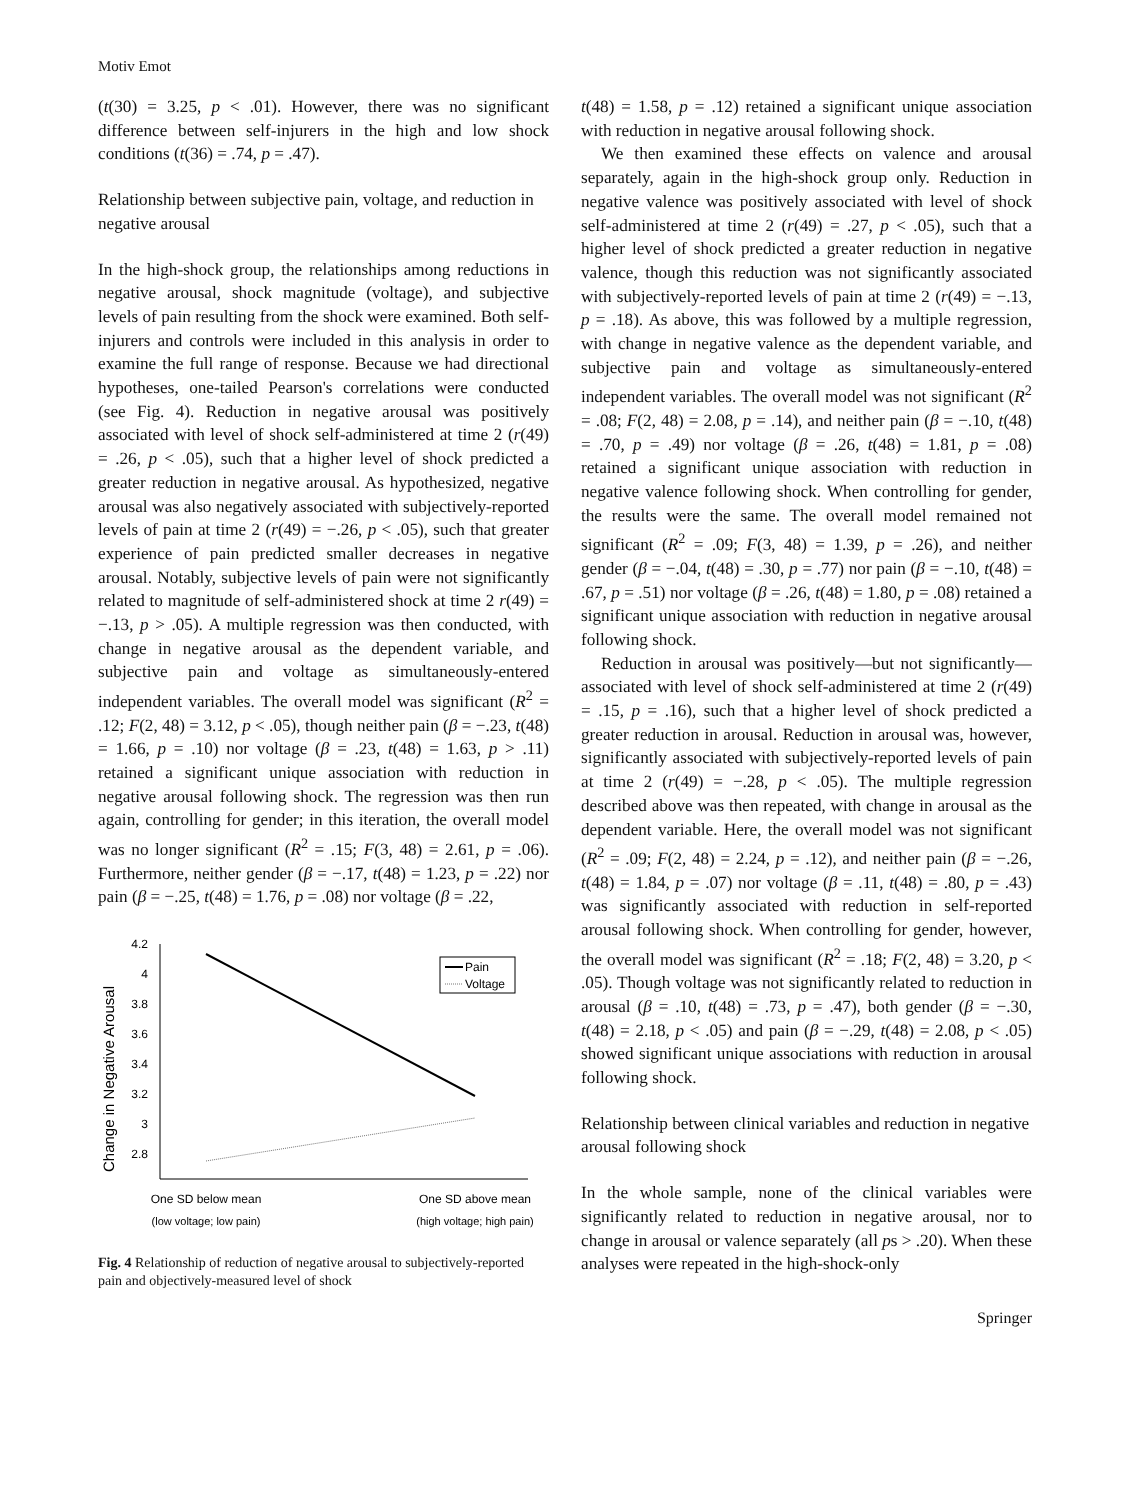Motiv Emot
(t(30) = 3.25, p < .01). However, there was no significant difference between self-injurers in the high and low shock conditions (t(36) = .74, p = .47).
Relationship between subjective pain, voltage, and reduction in negative arousal
In the high-shock group, the relationships among reductions in negative arousal, shock magnitude (voltage), and subjective levels of pain resulting from the shock were examined. Both self-injurers and controls were included in this analysis in order to examine the full range of response. Because we had directional hypotheses, one-tailed Pearson's correlations were conducted (see Fig. 4). Reduction in negative arousal was positively associated with level of shock self-administered at time 2 (r(49) = .26, p < .05), such that a higher level of shock predicted a greater reduction in negative arousal. As hypothesized, negative arousal was also negatively associated with subjectively-reported levels of pain at time 2 (r(49) = −.26, p < .05), such that greater experience of pain predicted smaller decreases in negative arousal. Notably, subjective levels of pain were not significantly related to magnitude of self-administered shock at time 2 r(49) = −.13, p > .05). A multiple regression was then conducted, with change in negative arousal as the dependent variable, and subjective pain and voltage as simultaneously-entered independent variables. The overall model was significant (R<sup>2</sup> = .12; F(2, 48) = 3.12, p < .05), though neither pain (β = −.23, t(48) = 1.66, p = .10) nor voltage (β = .23, t(48) = 1.63, p > .11) retained a significant unique association with reduction in negative arousal following shock. The regression was then run again, controlling for gender; in this iteration, the overall model was no longer significant (R<sup>2</sup> = .15; F(3, 48) = 2.61, p = .06). Furthermore, neither gender (β = −.17, t(48) = 1.23, p = .22) nor pain (β = −.25, t(48) = 1.76, p = .08) nor voltage (β = .22,
Change in Negative Arousal
4.2
4
3.8
3.6
3.4
3.2
3
2.8
Pain
Voltage
One SD below mean
(low voltage; low pain)
One SD above mean
(high voltage; high pain)
Fig. 4 Relationship of reduction of negative arousal to subjectively-reported pain and objectively-measured level of shock
t(48) = 1.58, p = .12) retained a significant unique association with reduction in negative arousal following shock.
We then examined these effects on valence and arousal separately, again in the high-shock group only. Reduction in negative valence was positively associated with level of shock self-administered at time 2 (r(49) = .27, p < .05), such that a higher level of shock predicted a greater reduction in negative valence, though this reduction was not significantly associated with subjectively-reported levels of pain at time 2 (r(49) = −.13, p = .18). As above, this was followed by a multiple regression, with change in negative valence as the dependent variable, and subjective pain and voltage as simultaneously-entered independent variables. The overall model was not significant (R<sup>2</sup> = .08; F(2, 48) = 2.08, p = .14), and neither pain (β = −.10, t(48) = .70, p = .49) nor voltage (β = .26, t(48) = 1.81, p = .08) retained a significant unique association with reduction in negative valence following shock. When controlling for gender, the results were the same. The overall model remained not significant (R<sup>2</sup> = .09; F(3, 48) = 1.39, p = .26), and neither gender (β = −.04, t(48) = .30, p = .77) nor pain (β = −.10, t(48) = .67, p = .51) nor voltage (β = .26, t(48) = 1.80, p = .08) retained a significant unique association with reduction in negative arousal following shock.
Reduction in arousal was positively—but not significantly—associated with level of shock self-administered at time 2 (r(49) = .15, p = .16), such that a higher level of shock predicted a greater reduction in arousal. Reduction in arousal was, however, significantly associated with subjectively-reported levels of pain at time 2 (r(49) = −.28, p < .05). The multiple regression described above was then repeated, with change in arousal as the dependent variable. Here, the overall model was not significant (R<sup>2</sup> = .09; F(2, 48) = 2.24, p = .12), and neither pain (β = −.26, t(48) = 1.84, p = .07) nor voltage (β = .11, t(48) = .80, p = .43) was significantly associated with reduction in self-reported arousal following shock. When controlling for gender, however, the overall model was significant (R<sup>2</sup> = .18; F(2, 48) = 3.20, p < .05). Though voltage was not significantly related to reduction in arousal (β = .10, t(48) = .73, p = .47), both gender (β = −.30, t(48) = 2.18, p < .05) and pain (β = −.29, t(48) = 2.08, p < .05) showed significant unique associations with reduction in arousal following shock.
Relationship between clinical variables and reduction in negative arousal following shock
In the whole sample, none of the clinical variables were significantly related to reduction in negative arousal, nor to change in arousal or valence separately (all ps > .20). When these analyses were repeated in the high-shock-only
Springer